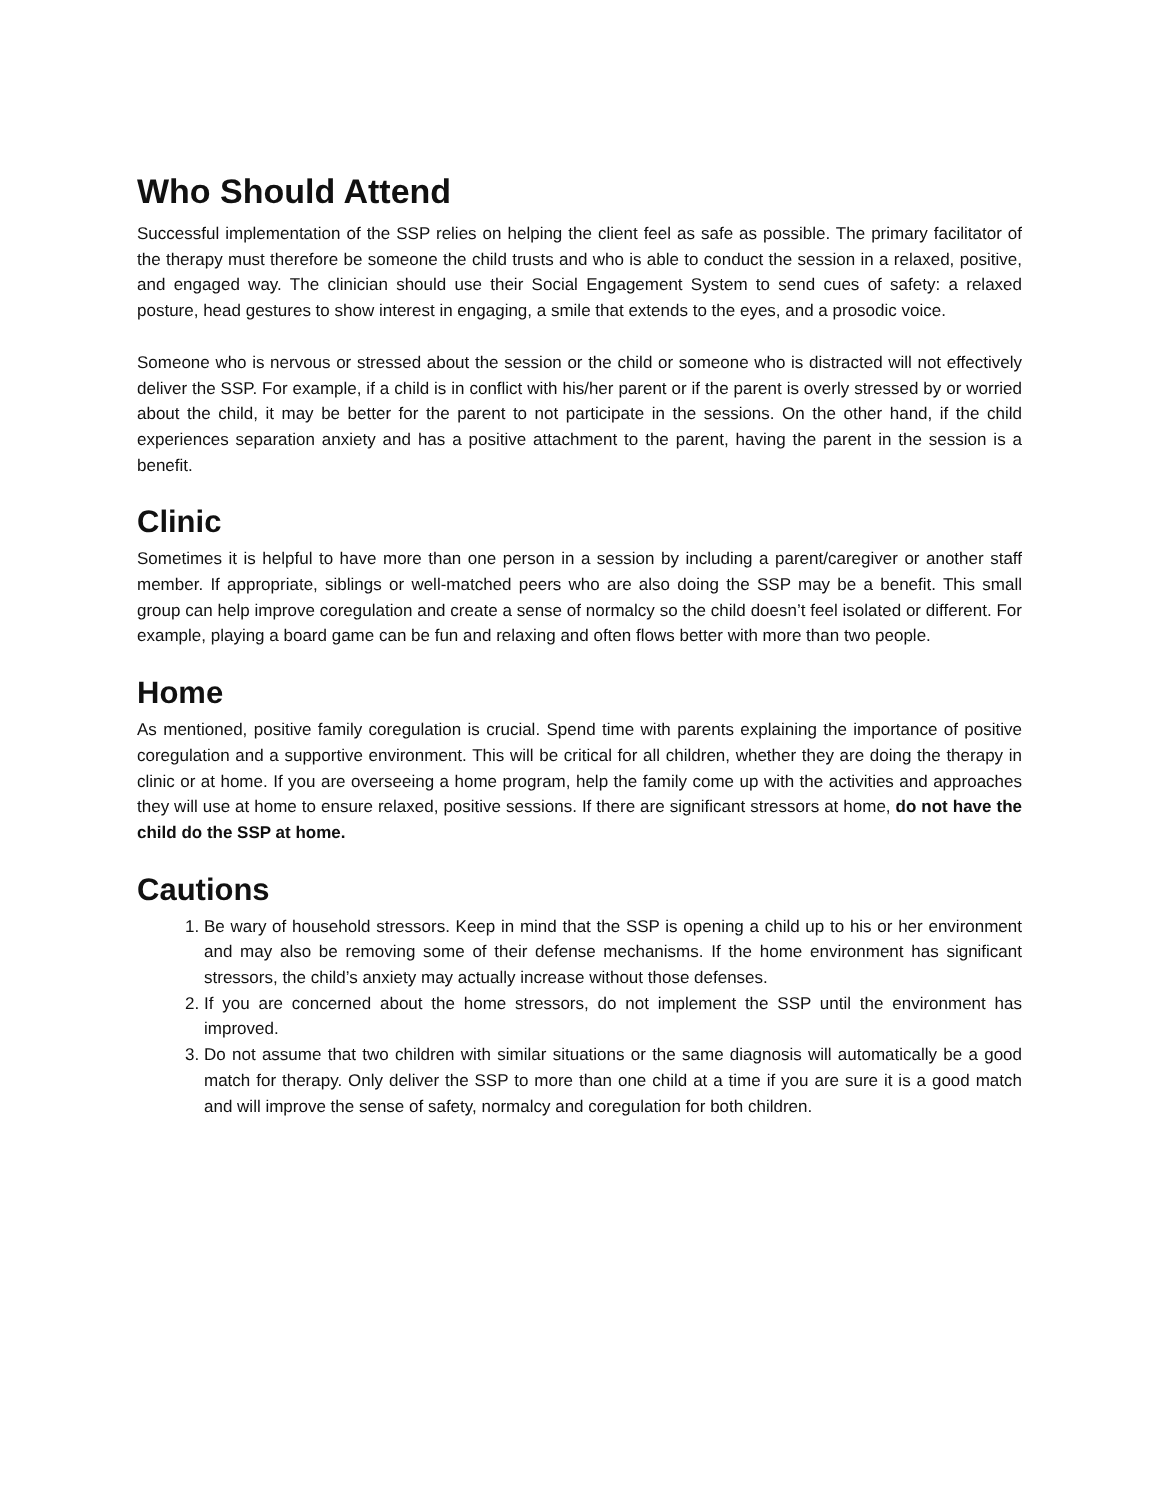Who Should Attend
Successful implementation of the SSP relies on helping the client feel as safe as possible. The primary facilitator of the therapy must therefore be someone the child trusts and who is able to conduct the session in a relaxed, positive, and engaged way. The clinician should use their Social Engagement System to send cues of safety: a relaxed posture, head gestures to show interest in engaging, a smile that extends to the eyes, and a prosodic voice.
Someone who is nervous or stressed about the session or the child or someone who is distracted will not effectively deliver the SSP. For example, if a child is in conflict with his/her parent or if the parent is overly stressed by or worried about the child, it may be better for the parent to not participate in the sessions. On the other hand, if the child experiences separation anxiety and has a positive attachment to the parent, having the parent in the session is a benefit.
Clinic
Sometimes it is helpful to have more than one person in a session by including a parent/caregiver or another staff member. If appropriate, siblings or well-matched peers who are also doing the SSP may be a benefit. This small group can help improve coregulation and create a sense of normalcy so the child doesn’t feel isolated or different. For example, playing a board game can be fun and relaxing and often flows better with more than two people.
Home
As mentioned, positive family coregulation is crucial. Spend time with parents explaining the importance of positive coregulation and a supportive environment. This will be critical for all children, whether they are doing the therapy in clinic or at home. If you are overseeing a home program, help the family come up with the activities and approaches they will use at home to ensure relaxed, positive sessions. If there are significant stressors at home, do not have the child do the SSP at home.
Cautions
1. Be wary of household stressors. Keep in mind that the SSP is opening a child up to his or her environment and may also be removing some of their defense mechanisms. If the home environment has significant stressors, the child’s anxiety may actually increase without those defenses.
2. If you are concerned about the home stressors, do not implement the SSP until the environment has improved.
3. Do not assume that two children with similar situations or the same diagnosis will automatically be a good match for therapy. Only deliver the SSP to more than one child at a time if you are sure it is a good match and will improve the sense of safety, normalcy and coregulation for both children.